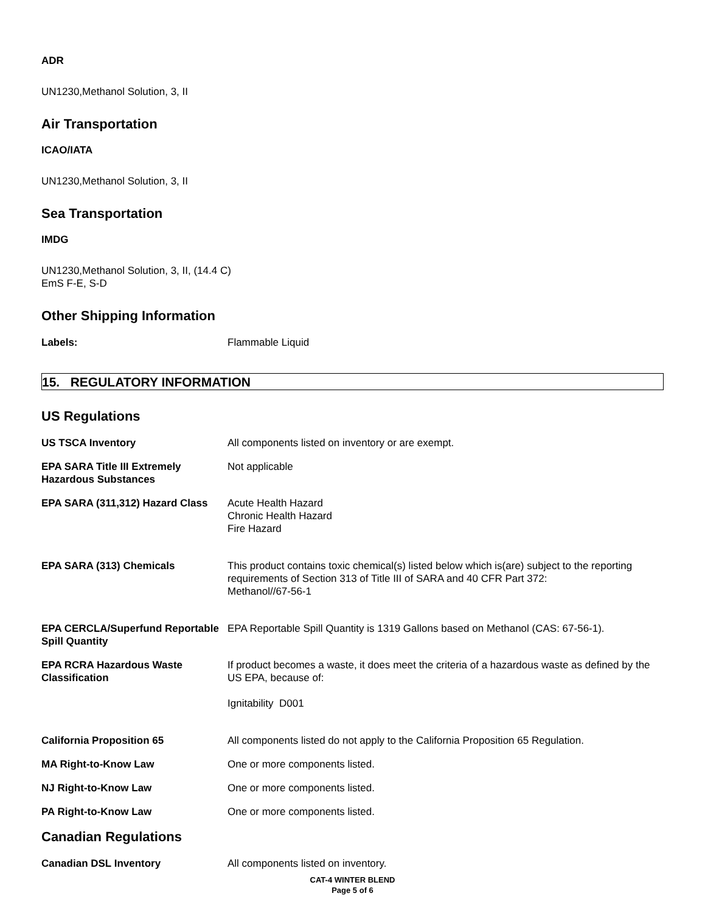ADR
UN1230,Methanol Solution, 3, II
Air Transportation
ICAO/IATA
UN1230,Methanol Solution, 3, II
Sea Transportation
IMDG
UN1230,Methanol Solution, 3, II, (14.4 C)
EmS F-E, S-D
Other Shipping Information
Labels: Flammable Liquid
15. REGULATORY INFORMATION
US Regulations
US TSCA Inventory All components listed on inventory or are exempt.
EPA SARA Title III Extremely Hazardous Substances
Not applicable
EPA SARA (311,312) Hazard Class
Acute Health Hazard
Chronic Health Hazard
Fire Hazard
EPA SARA (313) Chemicals This product contains toxic chemical(s) listed below which is(are) subject to the reporting requirements of Section 313 of Title III of SARA and 40 CFR Part 372:
Methanol//67-56-1
EPA CERCLA/Superfund Reportable Spill Quantity
EPA Reportable Spill Quantity is 1319 Gallons based on Methanol (CAS: 67-56-1).
EPA RCRA Hazardous Waste Classification
If product becomes a waste, it does meet the criteria of a hazardous waste as defined by the US EPA, because of:
Ignitability D001
California Proposition 65 All components listed do not apply to the California Proposition 65 Regulation.
MA Right-to-Know Law One or more components listed.
NJ Right-to-Know Law One or more components listed.
PA Right-to-Know Law One or more components listed.
Canadian Regulations
Canadian DSL Inventory All components listed on inventory.
CAT-4 WINTER BLEND
Page 5 of 6